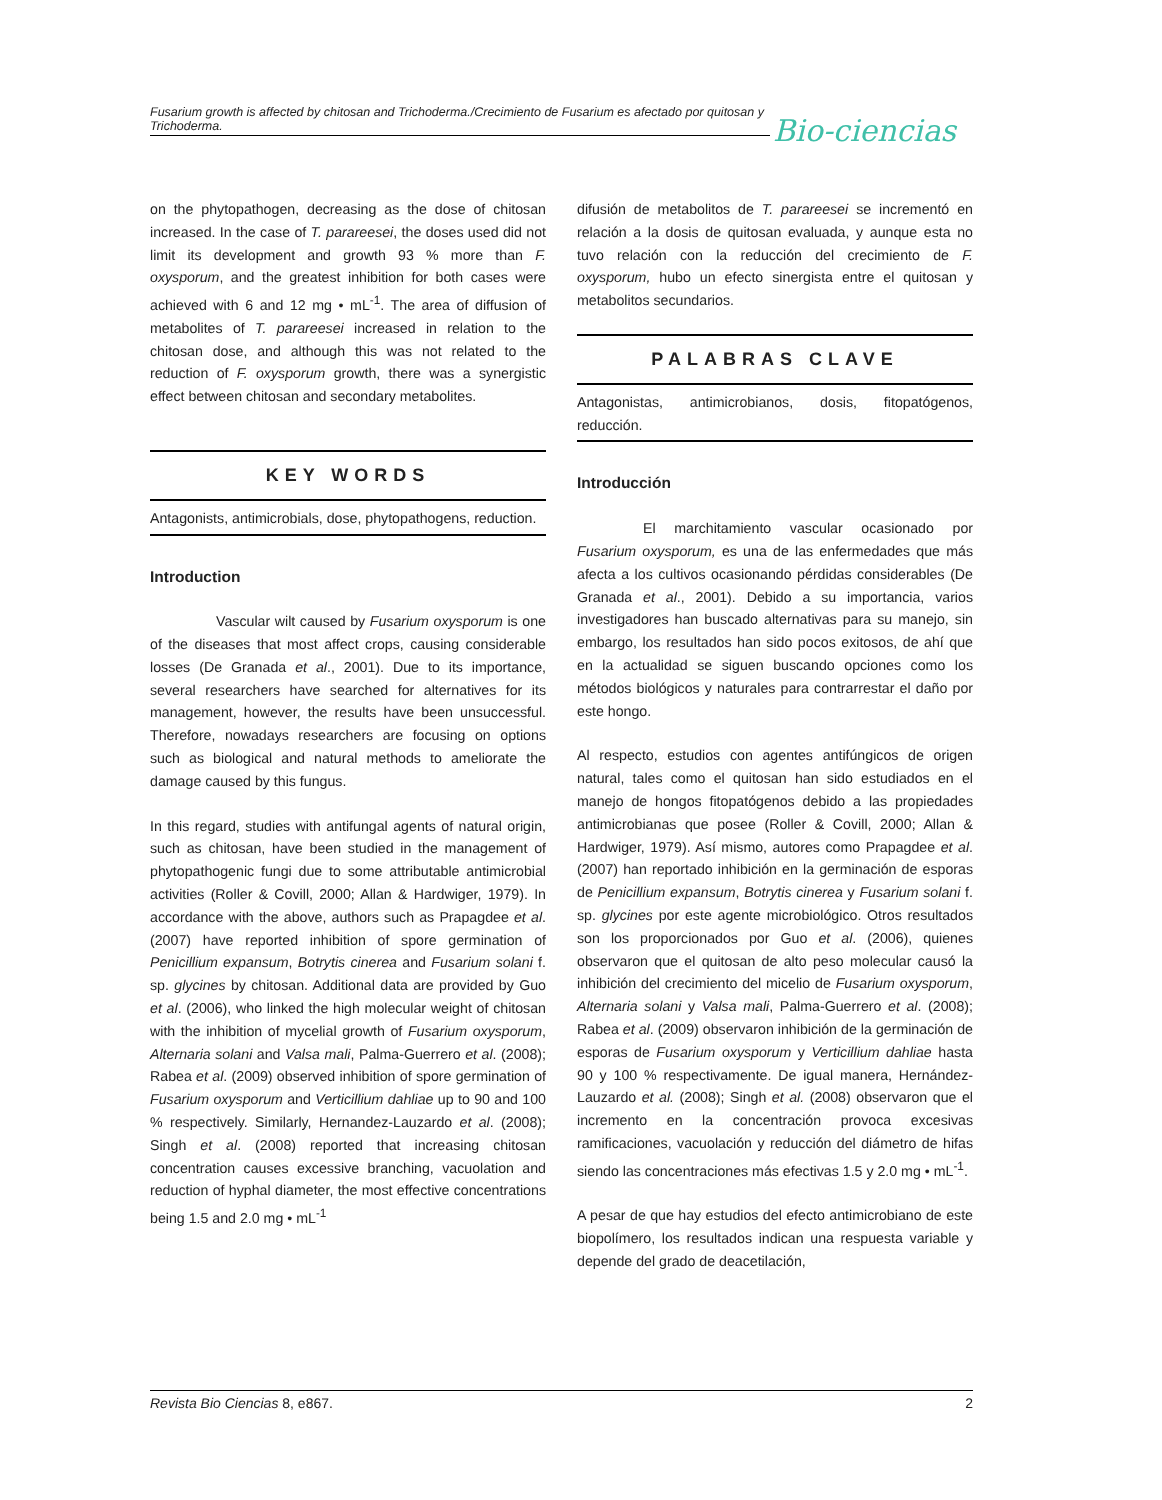Fusarium growth is affected by chitosan and Trichoderma./Crecimiento de Fusarium es afectado por quitosan y Trichoderma.
Bio-ciencias
on the phytopathogen, decreasing as the dose of chitosan increased. In the case of T. parareesei, the doses used did not limit its development and growth 93 % more than F. oxysporum, and the greatest inhibition for both cases were achieved with 6 and 12 mg • mL<sup>-1</sup>. The area of diffusion of metabolites of T. parareesei increased in relation to the chitosan dose, and although this was not related to the reduction of F. oxysporum growth, there was a synergistic effect between chitosan and secondary metabolites.
KEY WORDS
Antagonists, antimicrobials, dose, phytopathogens, reduction.
Introduction
Vascular wilt caused by Fusarium oxysporum is one of the diseases that most affect crops, causing considerable losses (De Granada et al., 2001). Due to its importance, several researchers have searched for alternatives for its management, however, the results have been unsuccessful. Therefore, nowadays researchers are focusing on options such as biological and natural methods to ameliorate the damage caused by this fungus.
In this regard, studies with antifungal agents of natural origin, such as chitosan, have been studied in the management of phytopathogenic fungi due to some attributable antimicrobial activities (Roller & Covill, 2000; Allan & Hardwiger, 1979). In accordance with the above, authors such as Prapagdee et al. (2007) have reported inhibition of spore germination of Penicillium expansum, Botrytis cinerea and Fusarium solani f. sp. glycines by chitosan. Additional data are provided by Guo et al. (2006), who linked the high molecular weight of chitosan with the inhibition of mycelial growth of Fusarium oxysporum, Alternaria solani and Valsa mali, Palma-Guerrero et al. (2008); Rabea et al. (2009) observed inhibition of spore germination of Fusarium oxysporum and Verticillium dahliae up to 90 and 100 % respectively. Similarly, Hernandez-Lauzardo et al. (2008); Singh et al. (2008) reported that increasing chitosan concentration causes excessive branching, vacuolation and reduction of hyphal diameter, the most effective concentrations being 1.5 and 2.0 mg • mL<sup>-1</sup>
difusión de metabolitos de T. parareesei se incrementó en relación a la dosis de quitosan evaluada, y aunque esta no tuvo relación con la reducción del crecimiento de F. oxysporum, hubo un efecto sinergista entre el quitosan y metabolitos secundarios.
PALABRAS CLAVE
Antagonistas, antimicrobianos, dosis, fitopatógenos, reducción.
Introducción
El marchitamiento vascular ocasionado por Fusarium oxysporum, es una de las enfermedades que más afecta a los cultivos ocasionando pérdidas considerables (De Granada et al., 2001). Debido a su importancia, varios investigadores han buscado alternativas para su manejo, sin embargo, los resultados han sido pocos exitosos, de ahí que en la actualidad se siguen buscando opciones como los métodos biológicos y naturales para contrarrestar el daño por este hongo.
Al respecto, estudios con agentes antifúngicos de origen natural, tales como el quitosan han sido estudiados en el manejo de hongos fitopatógenos debido a las propiedades antimicrobianas que posee (Roller & Covill, 2000; Allan & Hardwiger, 1979). Así mismo, autores como Prapagdee et al. (2007) han reportado inhibición en la germinación de esporas de Penicillium expansum, Botrytis cinerea y Fusarium solani f. sp. glycines por este agente microbiológico. Otros resultados son los proporcionados por Guo et al. (2006), quienes observaron que el quitosan de alto peso molecular causó la inhibición del crecimiento del micelio de Fusarium oxysporum, Alternaria solani y Valsa mali, Palma-Guerrero et al. (2008); Rabea et al. (2009) observaron inhibición de la germinación de esporas de Fusarium oxysporum y Verticillium dahliae hasta 90 y 100 % respectivamente. De igual manera, Hernández-Lauzardo et al. (2008); Singh et al. (2008) observaron que el incremento en la concentración provoca excesivas ramificaciones, vacuolación y reducción del diámetro de hifas siendo las concentraciones más efectivas 1.5 y 2.0 mg • mL<sup>-1</sup>.
A pesar de que hay estudios del efecto antimicrobiano de este biopolímero, los resultados indican una respuesta variable y depende del grado de deacetilación,
Revista Bio Ciencias 8, e867. 2